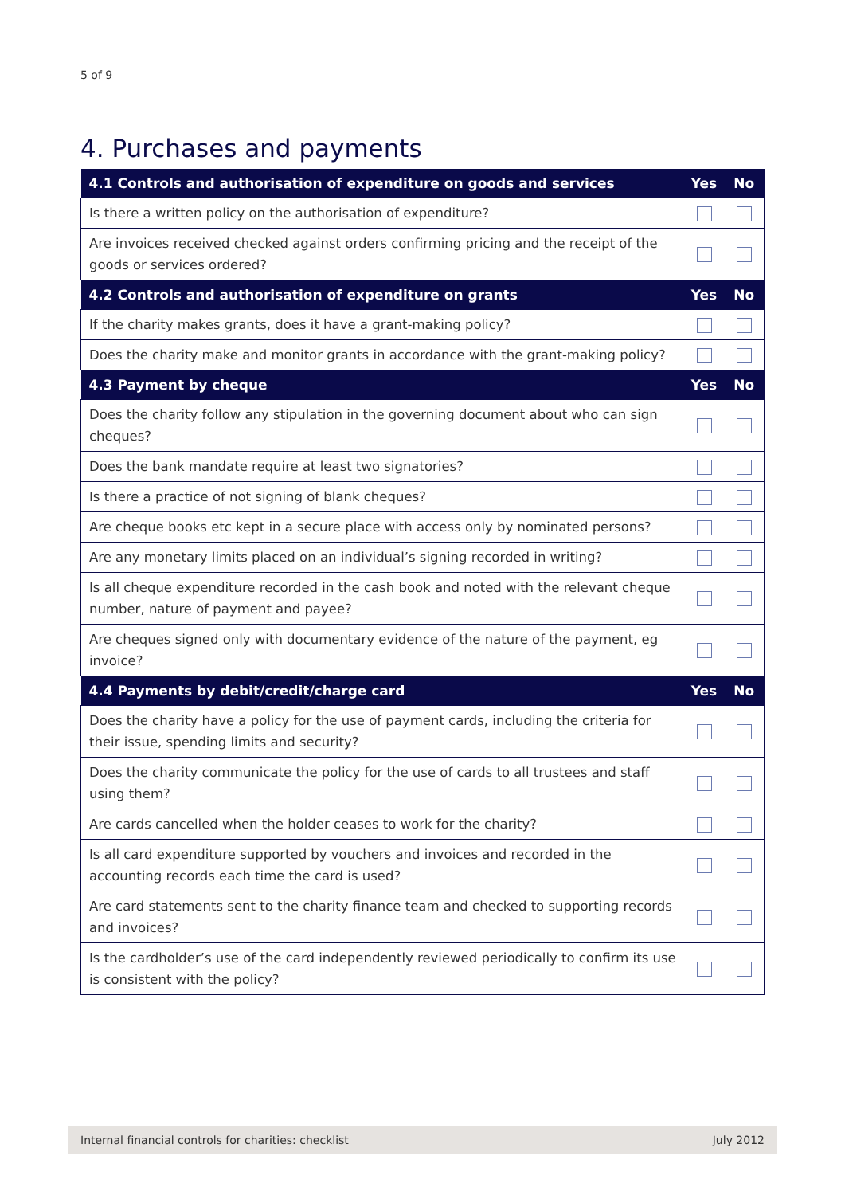5 of 9
4. Purchases and payments
| 4.1 Controls and authorisation of expenditure on goods and services | Yes | No |
| --- | --- | --- |
| Is there a written policy on the authorisation of expenditure? | | |
| Are invoices received checked against orders confirming pricing and the receipt of the goods or services ordered? | | |
| 4.2 Controls and authorisation of expenditure on grants | Yes | No |
| If the charity makes grants, does it have a grant-making policy? | | |
| Does the charity make and monitor grants in accordance with the grant-making policy? | | |
| 4.3 Payment by cheque | Yes | No |
| Does the charity follow any stipulation in the governing document about who can sign cheques? | | |
| Does the bank mandate require at least two signatories? | | |
| Is there a practice of not signing of blank cheques? | | |
| Are cheque books etc kept in a secure place with access only by nominated persons? | | |
| Are any monetary limits placed on an individual’s signing recorded in writing? | | |
| Is all cheque expenditure recorded in the cash book and noted with the relevant cheque number, nature of payment and payee? | | |
| Are cheques signed only with documentary evidence of the nature of the payment, eg invoice? | | |
| 4.4 Payments by debit/credit/charge card | Yes | No |
| Does the charity have a policy for the use of payment cards, including the criteria for their issue, spending limits and security? | | |
| Does the charity communicate the policy for the use of cards to all trustees and staff using them? | | |
| Are cards cancelled when the holder ceases to work for the charity? | | |
| Is all card expenditure supported by vouchers and invoices and recorded in the accounting records each time the card is used? | | |
| Are card statements sent to the charity finance team and checked to supporting records and invoices? | | |
| Is the cardholder’s use of the card independently reviewed periodically to confirm its use is consistent with the policy? | | |
Internal financial controls for charities: checklist July 2012